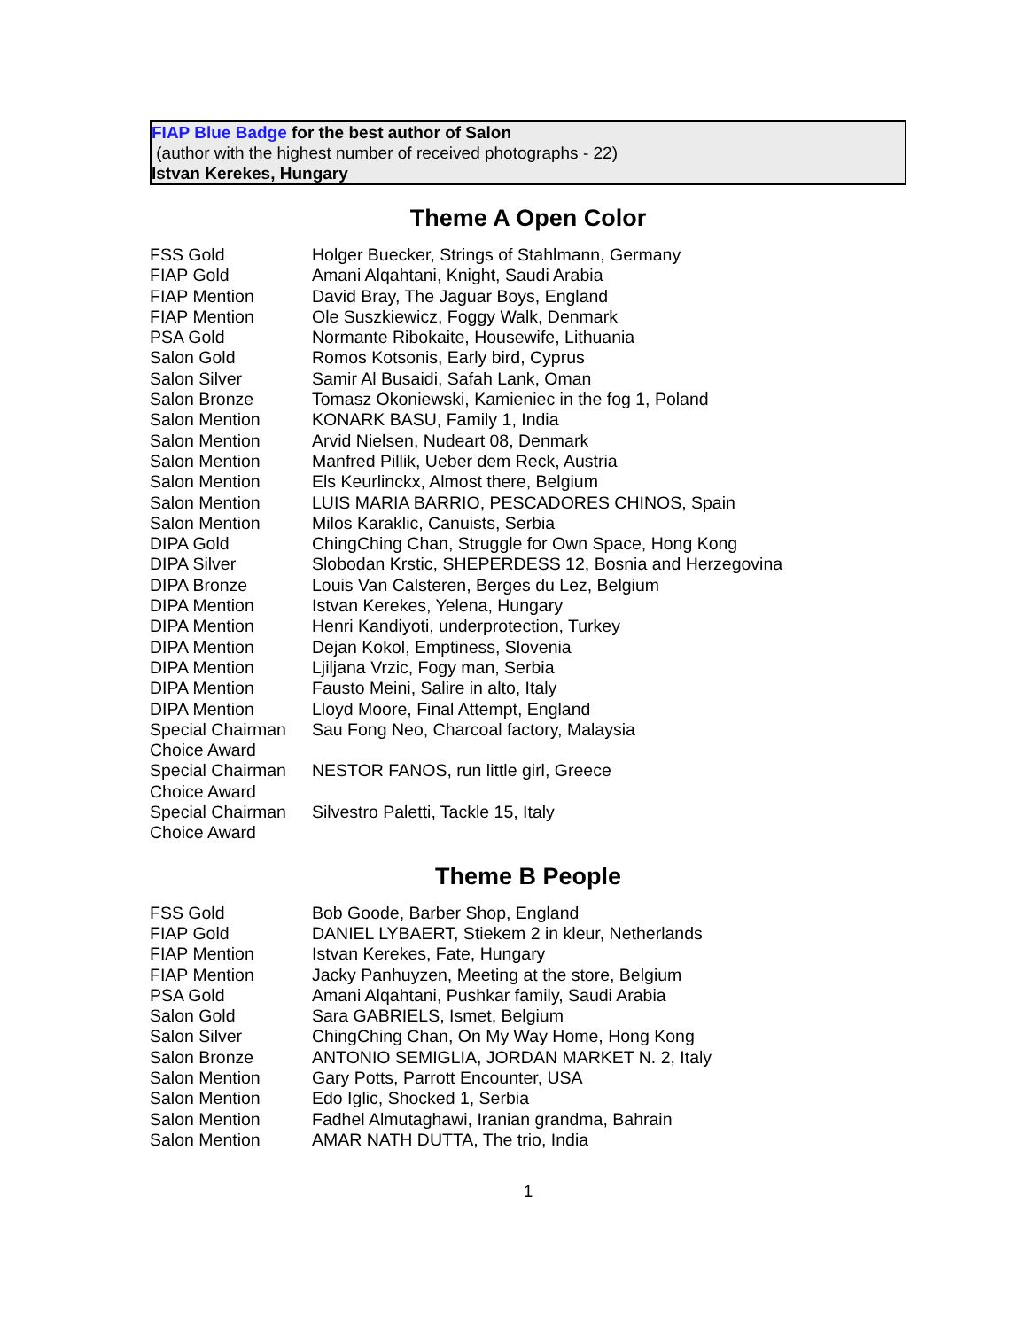FIAP Blue Badge for the best author of Salon
(author with the highest number of received photographs - 22)
Istvan Kerekes, Hungary
Theme A Open Color
| FSS Gold | Holger Buecker, Strings of Stahlmann, Germany |
| FIAP Gold | Amani Alqahtani, Knight, Saudi Arabia |
| FIAP Mention | David Bray, The Jaguar Boys, England |
| FIAP Mention | Ole Suszkiewicz, Foggy Walk, Denmark |
| PSA Gold | Normante Ribokaite, Housewife, Lithuania |
| Salon Gold | Romos Kotsonis, Early bird, Cyprus |
| Salon Silver | Samir Al Busaidi, Safah Lank, Oman |
| Salon Bronze | Tomasz Okoniewski, Kamieniec in the fog 1, Poland |
| Salon Mention | KONARK BASU, Family 1, India |
| Salon Mention | Arvid Nielsen, Nudeart 08, Denmark |
| Salon Mention | Manfred Pillik, Ueber dem Reck, Austria |
| Salon Mention | Els Keurlinckx, Almost there, Belgium |
| Salon Mention | LUIS MARIA BARRIO, PESCADORES CHINOS, Spain |
| Salon Mention | Milos Karaklic, Canuists, Serbia |
| DIPA Gold | ChingChing Chan, Struggle for Own Space, Hong Kong |
| DIPA Silver | Slobodan Krstic, SHEPERDESS 12, Bosnia and Herzegovina |
| DIPA Bronze | Louis Van Calsteren, Berges du Lez, Belgium |
| DIPA Mention | Istvan Kerekes, Yelena, Hungary |
| DIPA Mention | Henri Kandiyoti, underprotection, Turkey |
| DIPA Mention | Dejan Kokol, Emptiness, Slovenia |
| DIPA Mention | Ljiljana Vrzic, Fogy man, Serbia |
| DIPA Mention | Fausto Meini, Salire in alto, Italy |
| DIPA Mention | Lloyd Moore, Final Attempt, England |
| Special Chairman Choice Award | Sau Fong Neo, Charcoal factory, Malaysia |
| Special Chairman Choice Award | NESTOR FANOS, run little girl, Greece |
| Special Chairman Choice Award | Silvestro Paletti, Tackle 15, Italy |
Theme B People
| FSS Gold | Bob Goode, Barber Shop, England |
| FIAP Gold | DANIEL LYBAERT, Stiekem 2 in kleur, Netherlands |
| FIAP Mention | Istvan Kerekes, Fate, Hungary |
| FIAP Mention | Jacky Panhuyzen, Meeting at the store, Belgium |
| PSA Gold | Amani Alqahtani, Pushkar family, Saudi Arabia |
| Salon Gold | Sara GABRIELS, Ismet, Belgium |
| Salon Silver | ChingChing Chan, On My Way Home, Hong Kong |
| Salon Bronze | ANTONIO SEMIGLIA, JORDAN MARKET N. 2, Italy |
| Salon Mention | Gary Potts, Parrott Encounter, USA |
| Salon Mention | Edo Iglic, Shocked 1, Serbia |
| Salon Mention | Fadhel Almutaghawi, Iranian grandma, Bahrain |
| Salon Mention | AMAR NATH DUTTA, The trio, India |
1